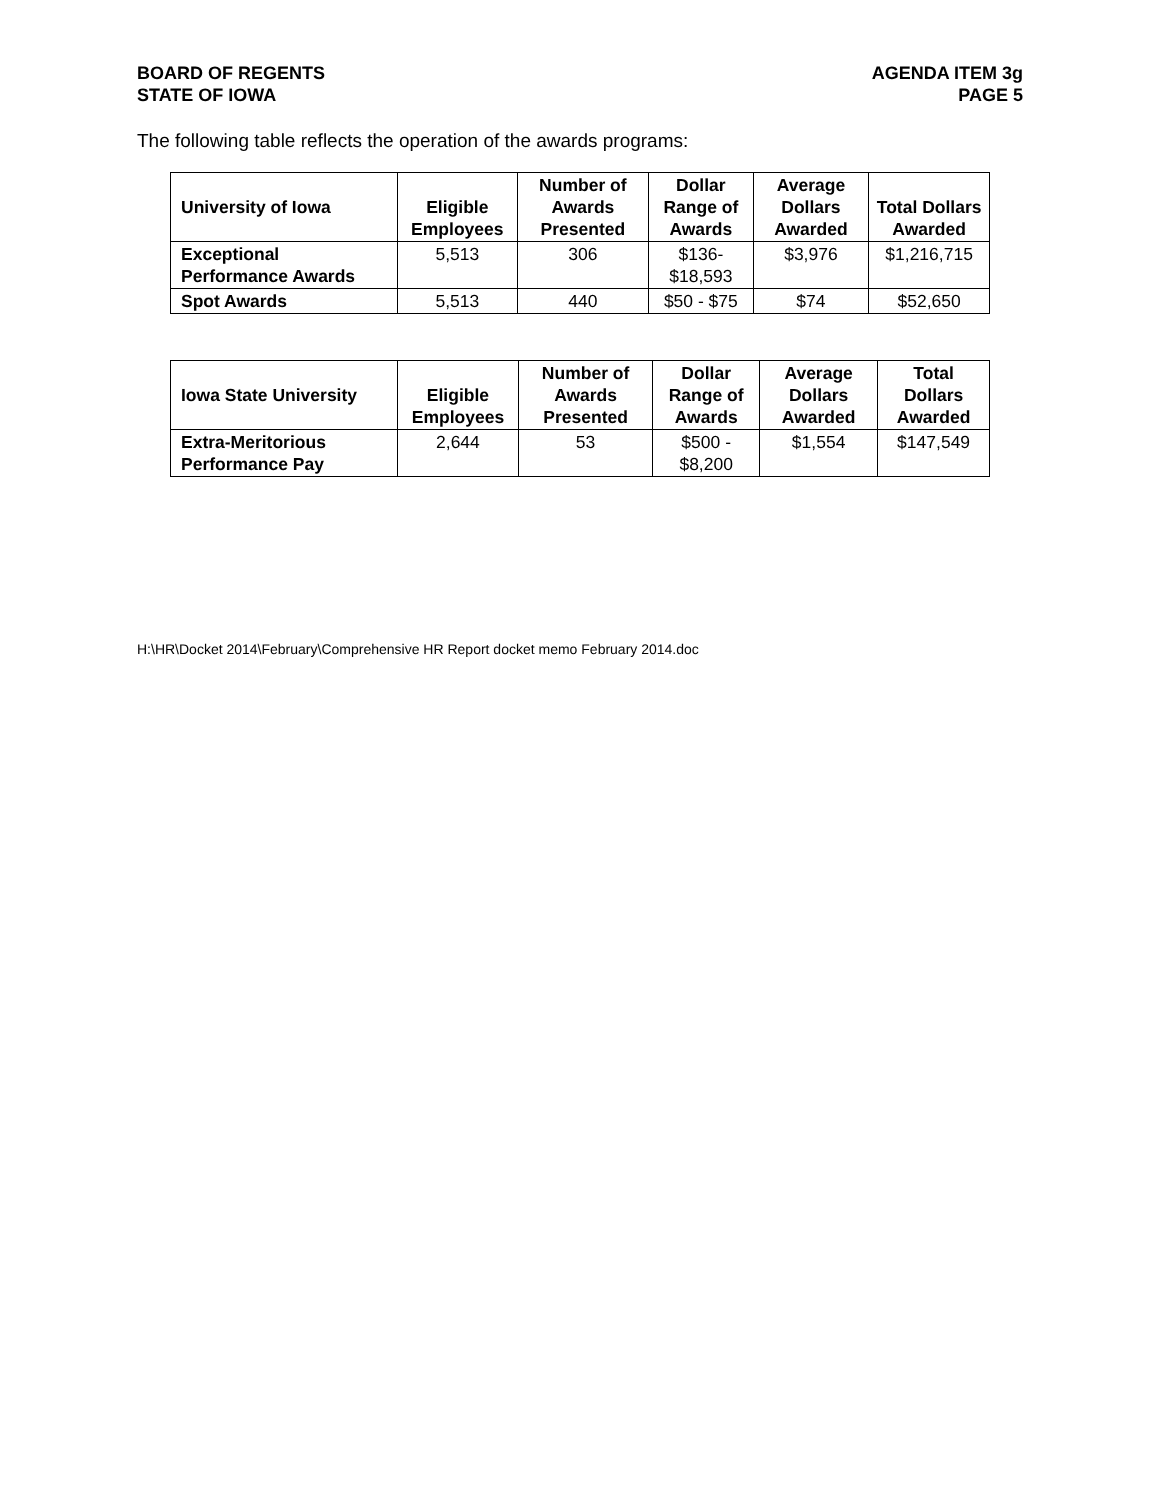BOARD OF REGENTS
STATE OF IOWA
AGENDA ITEM 3g
PAGE 5
The following table reflects the operation of the awards programs:
| University of Iowa | Eligible Employees | Number of Awards Presented | Dollar Range of Awards | Average Dollars Awarded | Total Dollars Awarded |
| --- | --- | --- | --- | --- | --- |
| Exceptional Performance Awards | 5,513 | 306 | $136- $18,593 | $3,976 | $1,216,715 |
| Spot Awards | 5,513 | 440 | $50 - $75 | $74 | $52,650 |
| Iowa State University | Eligible Employees | Number of Awards Presented | Dollar Range of Awards | Average Dollars Awarded | Total Dollars Awarded |
| --- | --- | --- | --- | --- | --- |
| Extra-Meritorious Performance Pay | 2,644 | 53 | $500 - $8,200 | $1,554 | $147,549 |
H:\HR\Docket 2014\February\Comprehensive HR Report docket memo February 2014.doc